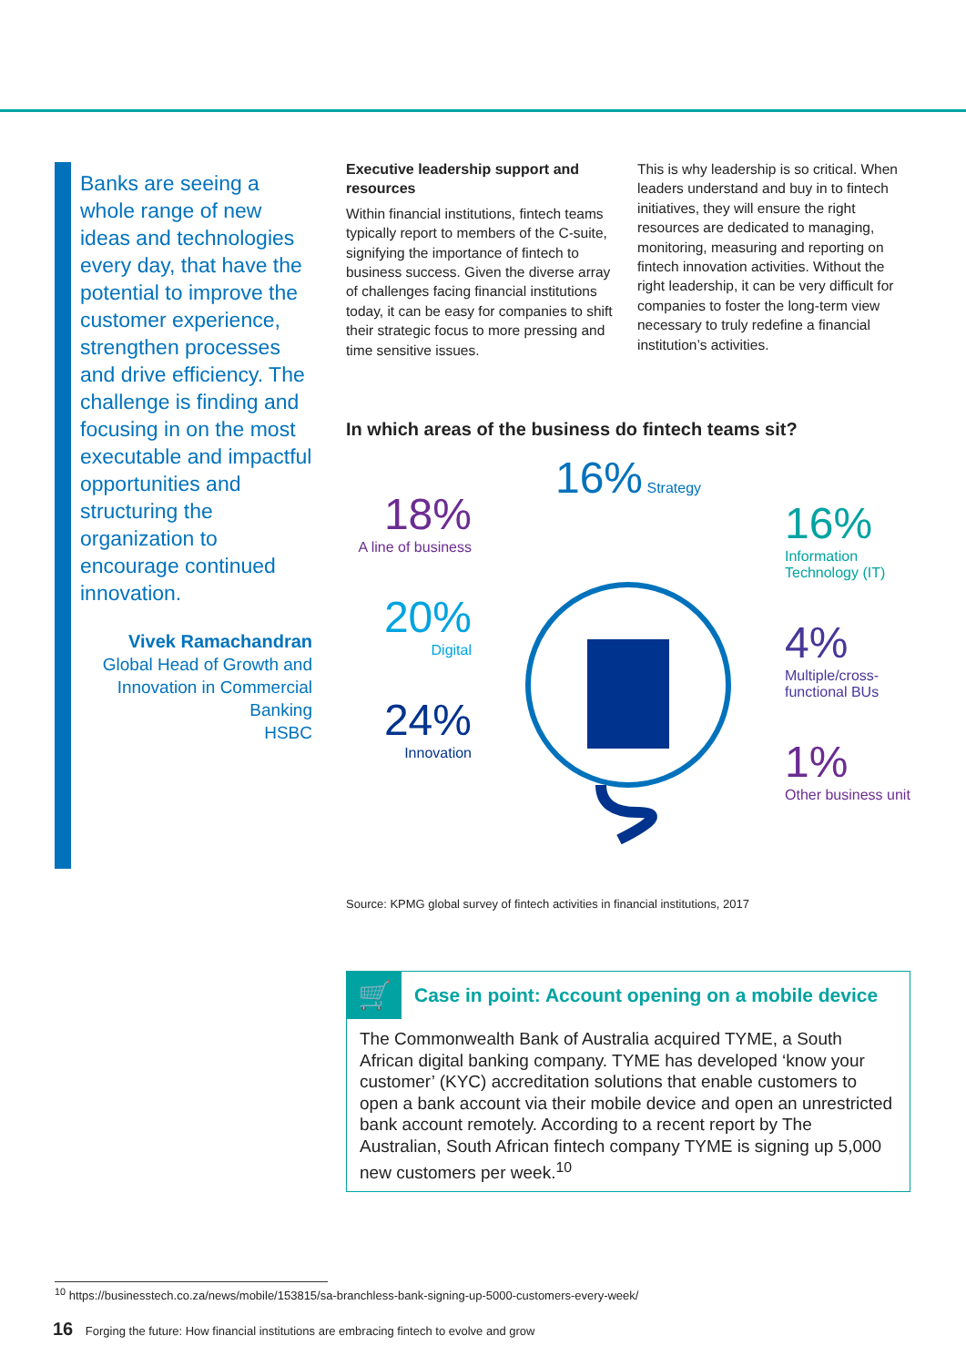Banks are seeing a whole range of new ideas and technologies every day, that have the potential to improve the customer experience, strengthen processes and drive efficiency. The challenge is finding and focusing in on the most executable and impactful opportunities and structuring the organization to encourage continued innovation.
Vivek Ramachandran
Global Head of Growth and Innovation in Commercial Banking
HSBC
Executive leadership support and resources
Within financial institutions, fintech teams typically report to members of the C-suite, signifying the importance of fintech to business success. Given the diverse array of challenges facing financial institutions today, it can be easy for companies to shift their strategic focus to more pressing and time sensitive issues.
This is why leadership is so critical. When leaders understand and buy in to fintech initiatives, they will ensure the right resources are dedicated to managing, monitoring, measuring and reporting on fintech innovation activities. Without the right leadership, it can be very difficult for companies to foster the long-term view necessary to truly redefine a financial institution’s activities.
In which areas of the business do fintech teams sit?
18%
A line of business
20%
Digital
24%
Innovation
16% Strategy
16%
Information Technology (IT)
4%
Multiple/cross-functional BUs
1%
Other business unit
Source: KPMG global survey of fintech activities in financial institutions, 2017
🛒
Case in point: Account opening on a mobile device
The Commonwealth Bank of Australia acquired TYME, a South African digital banking company. TYME has developed ‘know your customer’ (KYC) accreditation solutions that enable customers to open a bank account via their mobile device and open an unrestricted bank account remotely. According to a recent report by The Australian, South African fintech company TYME is signing up 5,000 new customers per week.<sup>10</sup>
<sup>10</sup> https://businesstech.co.za/news/mobile/153815/sa-branchless-bank-signing-up-5000-customers-every-week/
16 Forging the future: How financial institutions are embracing fintech to evolve and grow